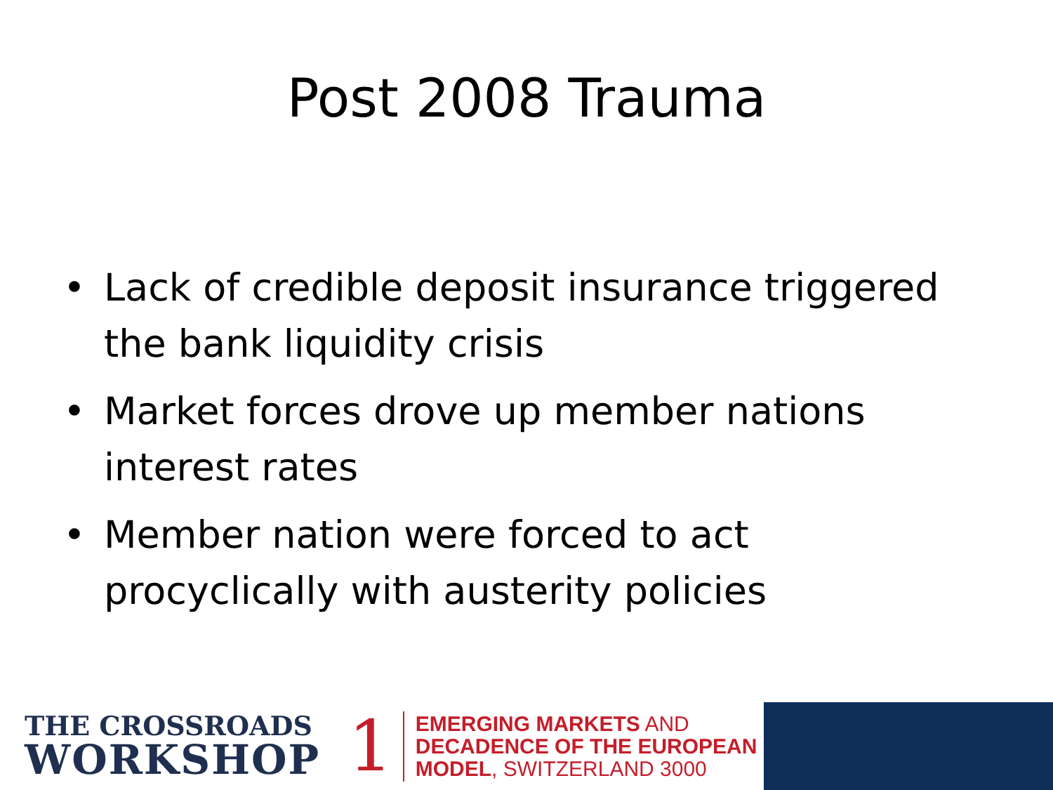Post 2008 Trauma
• Lack of credible deposit insurance triggered the bank liquidity crisis
• Market forces drove up member nations interest rates
• Member nation were forced to act procyclically with austerity policies
THE CROSSROADS
WORKSHOP
1
EMERGING MARKETS AND
DECADENCE OF THE EUROPEAN
MODEL, SWITZERLAND 3000